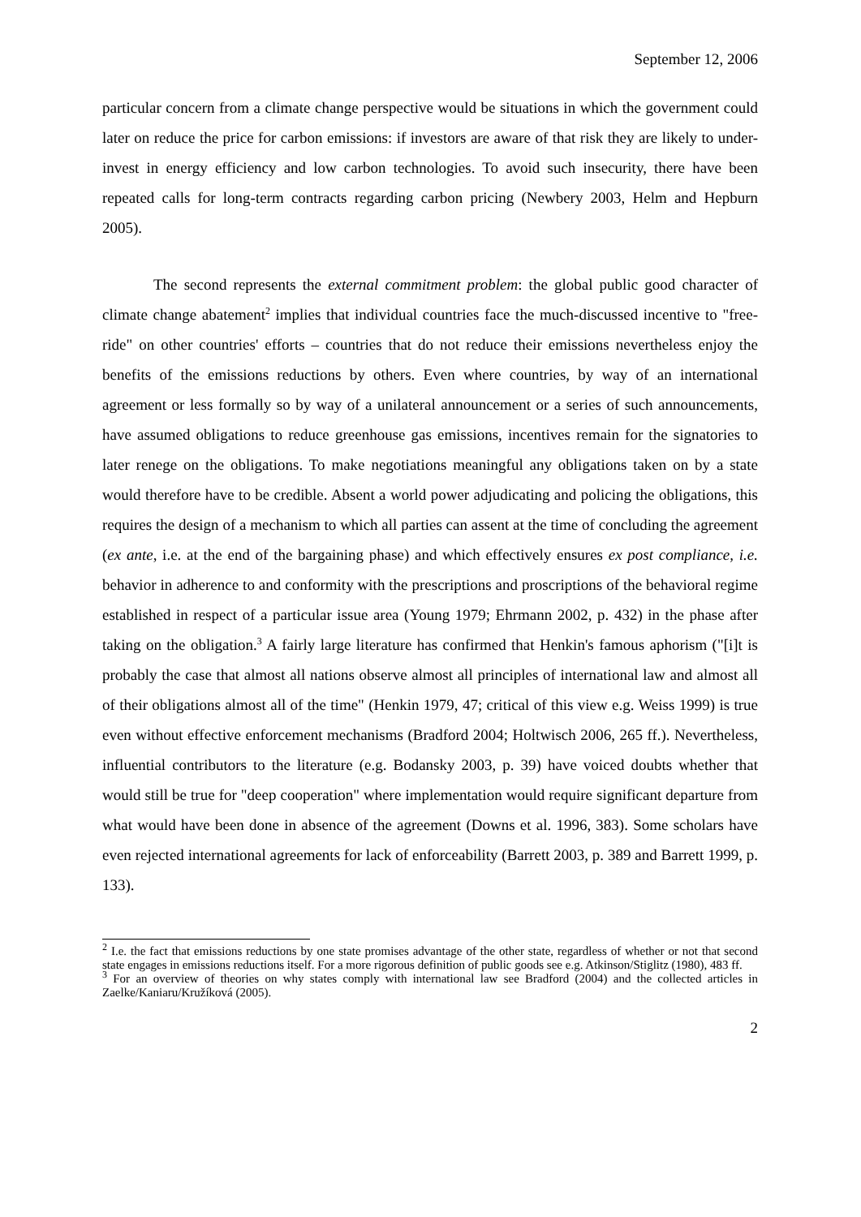September 12, 2006
particular concern from a climate change perspective would be situations in which the government could later on reduce the price for carbon emissions: if investors are aware of that risk they are likely to under-invest in energy efficiency and low carbon technologies. To avoid such insecurity, there have been repeated calls for long-term contracts regarding carbon pricing (Newbery 2003, Helm and Hepburn 2005).
The second represents the external commitment problem: the global public good character of climate change abatement<sup>2</sup> implies that individual countries face the much-discussed incentive to "free-ride" on other countries' efforts – countries that do not reduce their emissions nevertheless enjoy the benefits of the emissions reductions by others. Even where countries, by way of an international agreement or less formally so by way of a unilateral announcement or a series of such announcements, have assumed obligations to reduce greenhouse gas emissions, incentives remain for the signatories to later renege on the obligations. To make negotiations meaningful any obligations taken on by a state would therefore have to be credible. Absent a world power adjudicating and policing the obligations, this requires the design of a mechanism to which all parties can assent at the time of concluding the agreement (ex ante, i.e. at the end of the bargaining phase) and which effectively ensures ex post compliance, i.e. behavior in adherence to and conformity with the prescriptions and proscriptions of the behavioral regime established in respect of a particular issue area (Young 1979; Ehrmann 2002, p. 432) in the phase after taking on the obligation.<sup>3</sup> A fairly large literature has confirmed that Henkin's famous aphorism ("[i]t is probably the case that almost all nations observe almost all principles of international law and almost all of their obligations almost all of the time" (Henkin 1979, 47; critical of this view e.g. Weiss 1999) is true even without effective enforcement mechanisms (Bradford 2004; Holtwisch 2006, 265 ff.). Nevertheless, influential contributors to the literature (e.g. Bodansky 2003, p. 39) have voiced doubts whether that would still be true for "deep cooperation" where implementation would require significant departure from what would have been done in absence of the agreement (Downs et al. 1996, 383). Some scholars have even rejected international agreements for lack of enforceability (Barrett 2003, p. 389 and Barrett 1999, p. 133).
<sup>2</sup> I.e. the fact that emissions reductions by one state promises advantage of the other state, regardless of whether or not that second state engages in emissions reductions itself. For a more rigorous definition of public goods see e.g. Atkinson/Stiglitz (1980), 483 ff.
<sup>3</sup> For an overview of theories on why states comply with international law see Bradford (2004) and the collected articles in Zaelke/Kaniaru/Kružíková (2005).
2